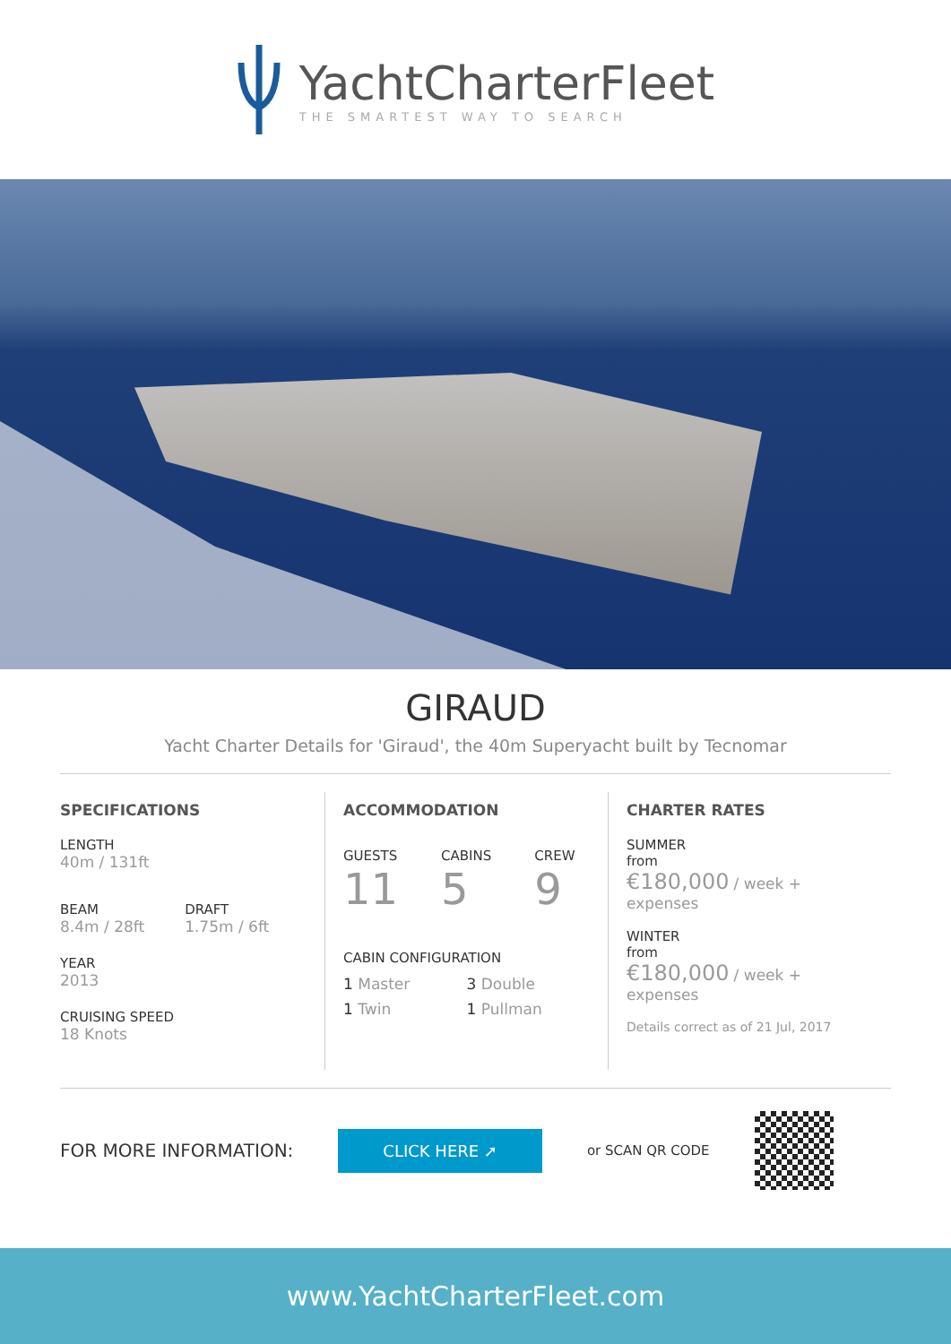YachtCharterFleet
THE SMARTEST WAY TO SEARCH
GIRAUD
Yacht Charter Details for 'Giraud', the 40m Superyacht built by Tecnomar
SPECIFICATIONS
LENGTH
40m / 131ft
BEAM
8.4m / 28ft
DRAFT
1.75m / 6ft
YEAR
2013
CRUISING SPEED
18 Knots
ACCOMMODATION
GUESTS
11
CABINS
5
CREW
9
CABIN CONFIGURATION
1 Master
3 Double
1 Twin
1 Pullman
CHARTER RATES
SUMMER
from
€180,000 / week + expenses
WINTER
from
€180,000 / week + expenses
Details correct as of 21 Jul, 2017
FOR MORE INFORMATION:
CLICK HERE ➚
or SCAN QR CODE
www.YachtCharterFleet.com